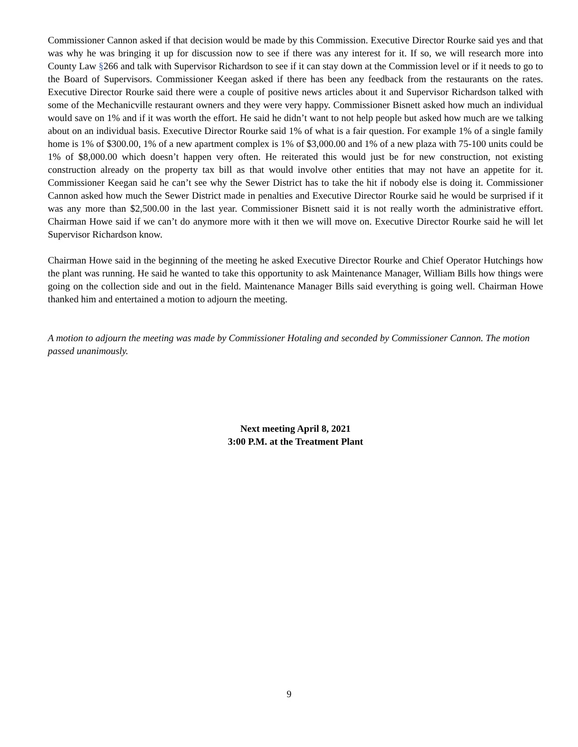Commissioner Cannon asked if that decision would be made by this Commission. Executive Director Rourke said yes and that was why he was bringing it up for discussion now to see if there was any interest for it. If so, we will research more into County Law §266 and talk with Supervisor Richardson to see if it can stay down at the Commission level or if it needs to go to the Board of Supervisors. Commissioner Keegan asked if there has been any feedback from the restaurants on the rates. Executive Director Rourke said there were a couple of positive news articles about it and Supervisor Richardson talked with some of the Mechanicville restaurant owners and they were very happy. Commissioner Bisnett asked how much an individual would save on 1% and if it was worth the effort. He said he didn’t want to not help people but asked how much are we talking about on an individual basis. Executive Director Rourke said 1% of what is a fair question. For example 1% of a single family home is 1% of $300.00, 1% of a new apartment complex is 1% of $3,000.00 and 1% of a new plaza with 75-100 units could be 1% of $8,000.00 which doesn’t happen very often. He reiterated this would just be for new construction, not existing construction already on the property tax bill as that would involve other entities that may not have an appetite for it. Commissioner Keegan said he can’t see why the Sewer District has to take the hit if nobody else is doing it. Commissioner Cannon asked how much the Sewer District made in penalties and Executive Director Rourke said he would be surprised if it was any more than $2,500.00 in the last year. Commissioner Bisnett said it is not really worth the administrative effort. Chairman Howe said if we can’t do anymore more with it then we will move on. Executive Director Rourke said he will let Supervisor Richardson know.
Chairman Howe said in the beginning of the meeting he asked Executive Director Rourke and Chief Operator Hutchings how the plant was running. He said he wanted to take this opportunity to ask Maintenance Manager, William Bills how things were going on the collection side and out in the field. Maintenance Manager Bills said everything is going well. Chairman Howe thanked him and entertained a motion to adjourn the meeting.
A motion to adjourn the meeting was made by Commissioner Hotaling and seconded by Commissioner Cannon. The motion passed unanimously.
Next meeting April 8, 2021
3:00 P.M. at the Treatment Plant
9